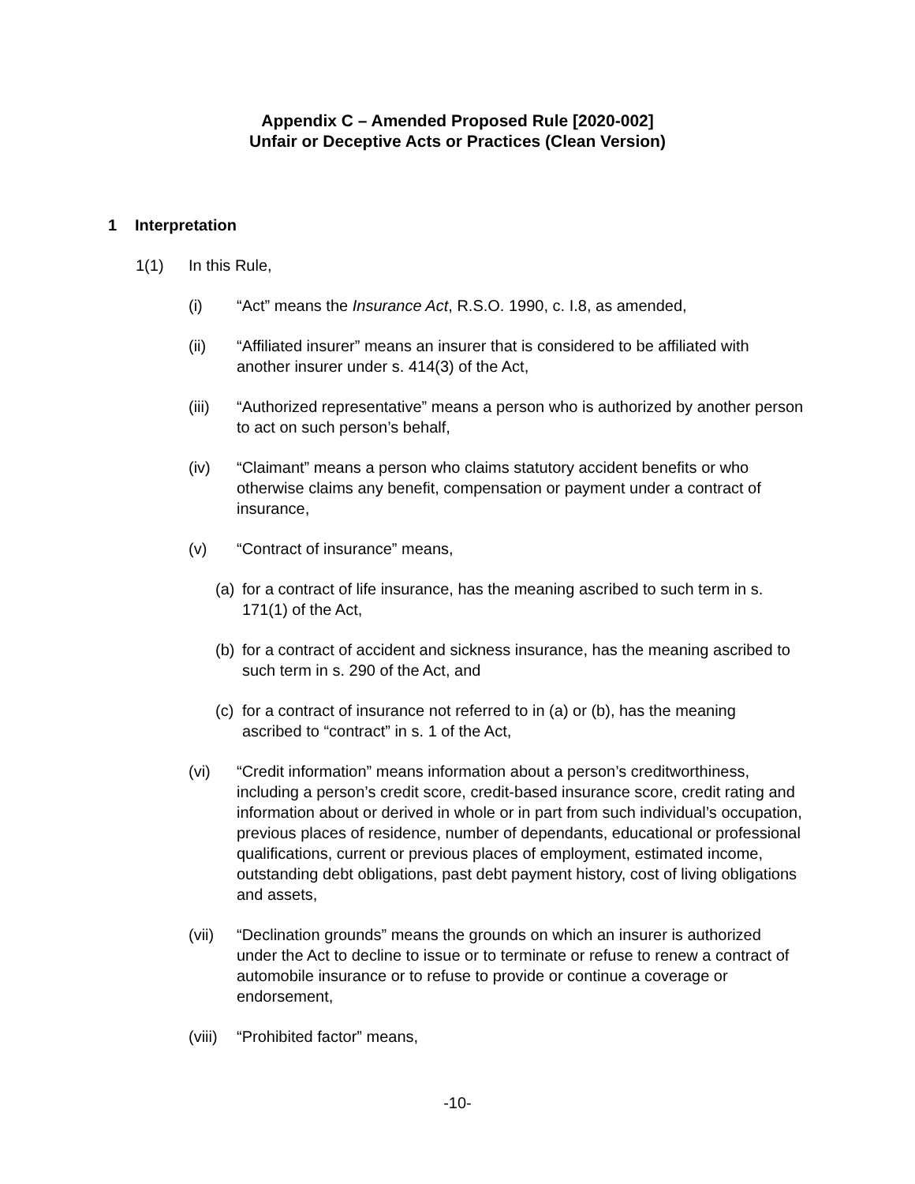Appendix C – Amended Proposed Rule [2020-002]
Unfair or Deceptive Acts or Practices (Clean Version)
1 Interpretation
1(1) In this Rule,
(i) “Act” means the Insurance Act, R.S.O. 1990, c. I.8, as amended,
(ii) “Affiliated insurer” means an insurer that is considered to be affiliated with another insurer under s. 414(3) of the Act,
(iii) “Authorized representative” means a person who is authorized by another person to act on such person’s behalf,
(iv) “Claimant” means a person who claims statutory accident benefits or who otherwise claims any benefit, compensation or payment under a contract of insurance,
(v) “Contract of insurance” means,
(a)
for a contract of life insurance, has the meaning ascribed to such term in s. 171(1) of the Act,
(b)
for a contract of accident and sickness insurance, has the meaning ascribed to such term in s. 290 of the Act, and
(c)
for a contract of insurance not referred to in (a) or (b), has the meaning ascribed to “contract” in s. 1 of the Act,
(vi) “Credit information” means information about a person’s creditworthiness, including a person’s credit score, credit-based insurance score, credit rating and information about or derived in whole or in part from such individual’s occupation, previous places of residence, number of dependants, educational or professional qualifications, current or previous places of employment, estimated income, outstanding debt obligations, past debt payment history, cost of living obligations and assets,
(vii) “Declination grounds” means the grounds on which an insurer is authorized under the Act to decline to issue or to terminate or refuse to renew a contract of automobile insurance or to refuse to provide or continue a coverage or endorsement,
(viii)
“Prohibited factor” means,
-10-